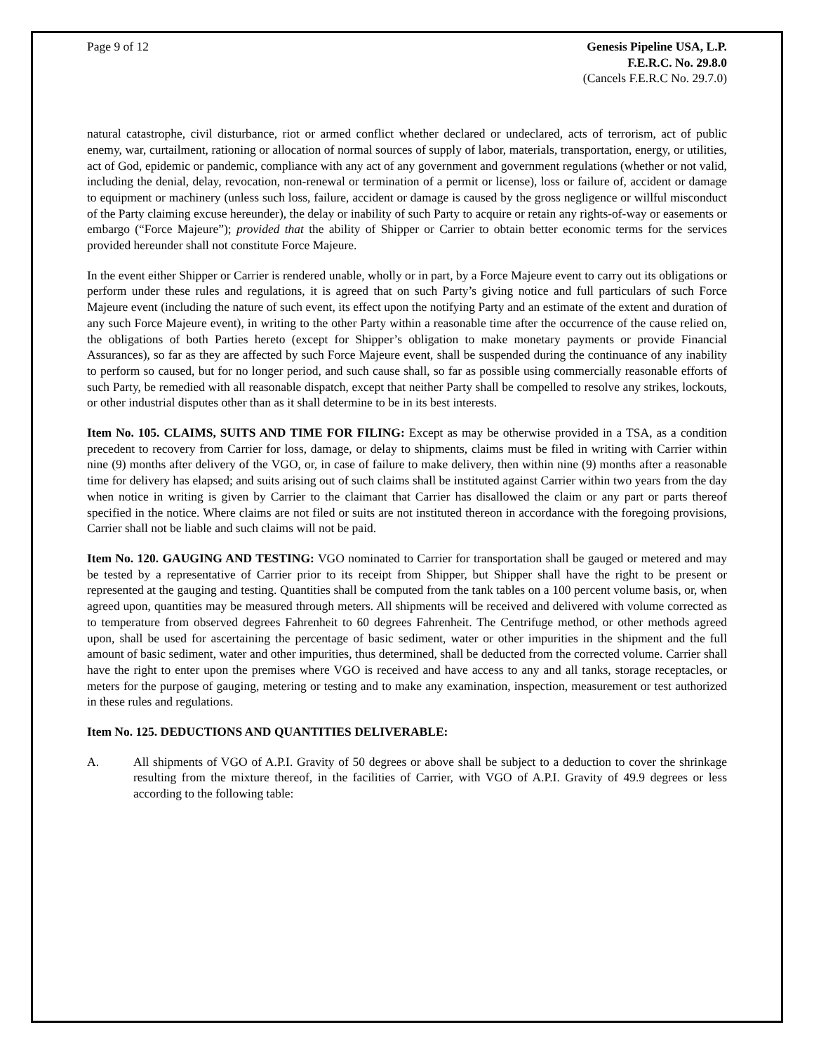Page 9 of 12 Genesis Pipeline USA, L.P.
F.E.R.C. No. 29.8.0
(Cancels F.E.R.C No. 29.7.0)
natural catastrophe, civil disturbance, riot or armed conflict whether declared or undeclared, acts of terrorism, act of public enemy, war, curtailment, rationing or allocation of normal sources of supply of labor, materials, transportation, energy, or utilities, act of God, epidemic or pandemic, compliance with any act of any government and government regulations (whether or not valid, including the denial, delay, revocation, non-renewal or termination of a permit or license), loss or failure of, accident or damage to equipment or machinery (unless such loss, failure, accident or damage is caused by the gross negligence or willful misconduct of the Party claiming excuse hereunder), the delay or inability of such Party to acquire or retain any rights-of-way or easements or embargo (“Force Majeure”); provided that the ability of Shipper or Carrier to obtain better economic terms for the services provided hereunder shall not constitute Force Majeure.
In the event either Shipper or Carrier is rendered unable, wholly or in part, by a Force Majeure event to carry out its obligations or perform under these rules and regulations, it is agreed that on such Party’s giving notice and full particulars of such Force Majeure event (including the nature of such event, its effect upon the notifying Party and an estimate of the extent and duration of any such Force Majeure event), in writing to the other Party within a reasonable time after the occurrence of the cause relied on, the obligations of both Parties hereto (except for Shipper’s obligation to make monetary payments or provide Financial Assurances), so far as they are affected by such Force Majeure event, shall be suspended during the continuance of any inability to perform so caused, but for no longer period, and such cause shall, so far as possible using commercially reasonable efforts of such Party, be remedied with all reasonable dispatch, except that neither Party shall be compelled to resolve any strikes, lockouts, or other industrial disputes other than as it shall determine to be in its best interests.
Item No. 105. CLAIMS, SUITS AND TIME FOR FILING: Except as may be otherwise provided in a TSA, as a condition precedent to recovery from Carrier for loss, damage, or delay to shipments, claims must be filed in writing with Carrier within nine (9) months after delivery of the VGO, or, in case of failure to make delivery, then within nine (9) months after a reasonable time for delivery has elapsed; and suits arising out of such claims shall be instituted against Carrier within two years from the day when notice in writing is given by Carrier to the claimant that Carrier has disallowed the claim or any part or parts thereof specified in the notice. Where claims are not filed or suits are not instituted thereon in accordance with the foregoing provisions, Carrier shall not be liable and such claims will not be paid.
Item No. 120. GAUGING AND TESTING: VGO nominated to Carrier for transportation shall be gauged or metered and may be tested by a representative of Carrier prior to its receipt from Shipper, but Shipper shall have the right to be present or represented at the gauging and testing. Quantities shall be computed from the tank tables on a 100 percent volume basis, or, when agreed upon, quantities may be measured through meters. All shipments will be received and delivered with volume corrected as to temperature from observed degrees Fahrenheit to 60 degrees Fahrenheit. The Centrifuge method, or other methods agreed upon, shall be used for ascertaining the percentage of basic sediment, water or other impurities in the shipment and the full amount of basic sediment, water and other impurities, thus determined, shall be deducted from the corrected volume. Carrier shall have the right to enter upon the premises where VGO is received and have access to any and all tanks, storage receptacles, or meters for the purpose of gauging, metering or testing and to make any examination, inspection, measurement or test authorized in these rules and regulations.
Item No. 125. DEDUCTIONS AND QUANTITIES DELIVERABLE:
A. All shipments of VGO of A.P.I. Gravity of 50 degrees or above shall be subject to a deduction to cover the shrinkage resulting from the mixture thereof, in the facilities of Carrier, with VGO of A.P.I. Gravity of 49.9 degrees or less according to the following table: